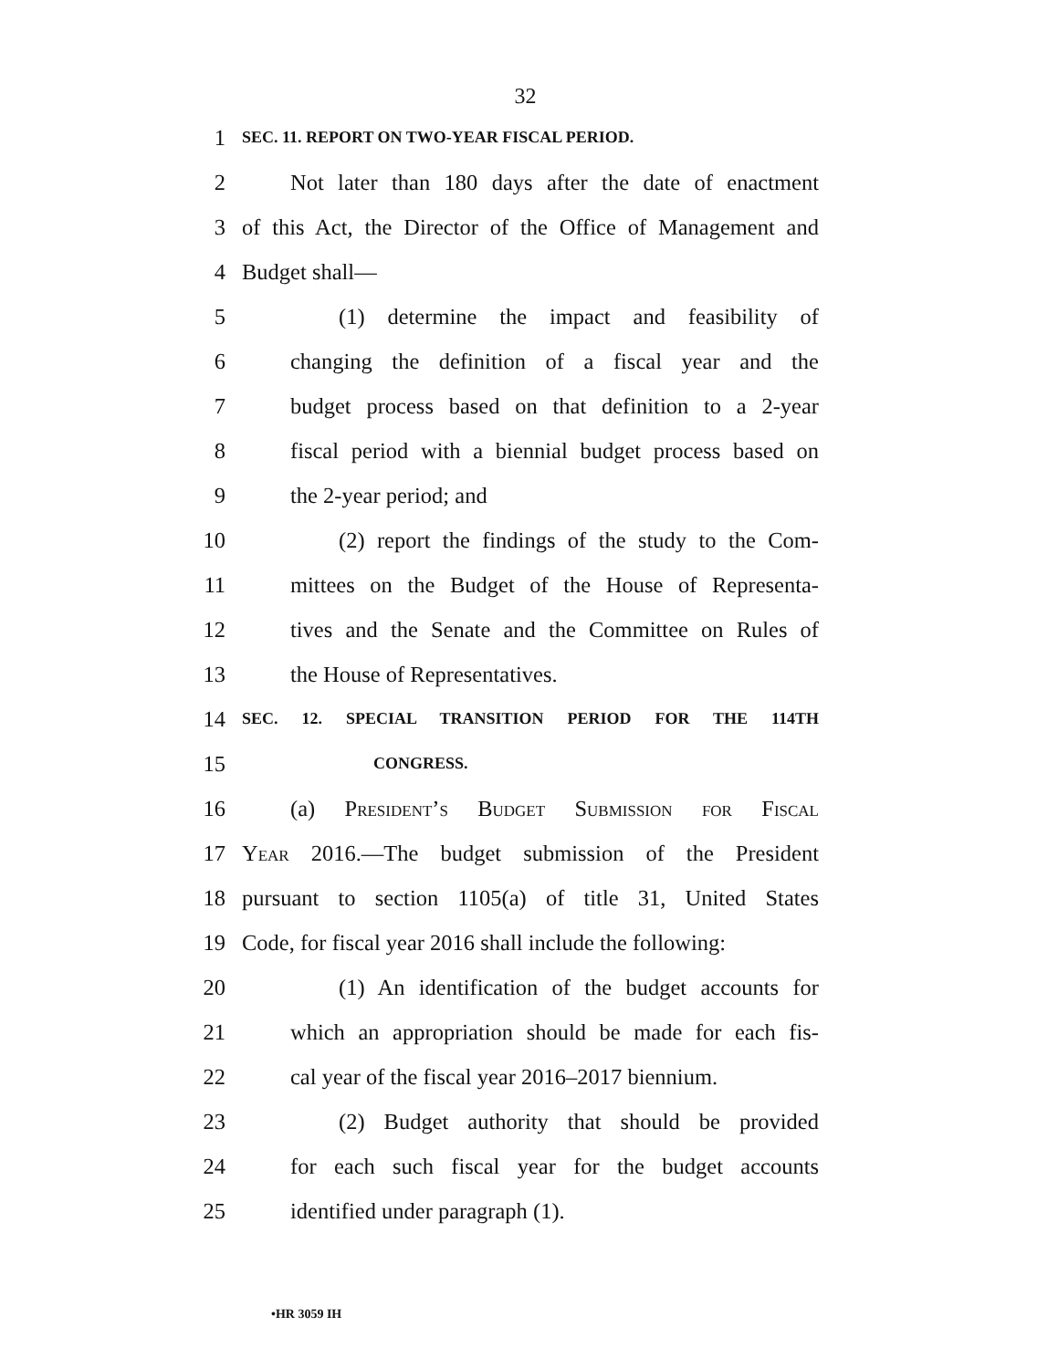32
1
SEC. 11. REPORT ON TWO-YEAR FISCAL PERIOD.
2
Not later than 180 days after the date of enactment
3
of this Act, the Director of the Office of Management and
4 Budget shall—
5
(1) determine the impact and feasibility of
6
changing the definition of a fiscal year and the
7
budget process based on that definition to a 2-year
8
fiscal period with a biennial budget process based on
9 the 2-year period; and
10
(2) report the findings of the study to the Com-
11
mittees on the Budget of the House of Representa-
12
tives and the Senate and the Committee on Rules of
13 the House of Representatives.
14
SEC. 12. SPECIAL TRANSITION PERIOD FOR THE 114TH
15
CONGRESS.
16
(a) President’s Budget Submission for Fiscal
17
Year 2016.—The budget submission of the President
18
pursuant to section 1105(a) of title 31, United States
19
Code, for fiscal year 2016 shall include the following:
20
(1) An identification of the budget accounts for
21
which an appropriation should be made for each fis-
22
cal year of the fiscal year 2016–2017 biennium.
23
(2) Budget authority that should be provided
24
for each such fiscal year for the budget accounts
25 identified under paragraph (1).
•HR 3059 IH